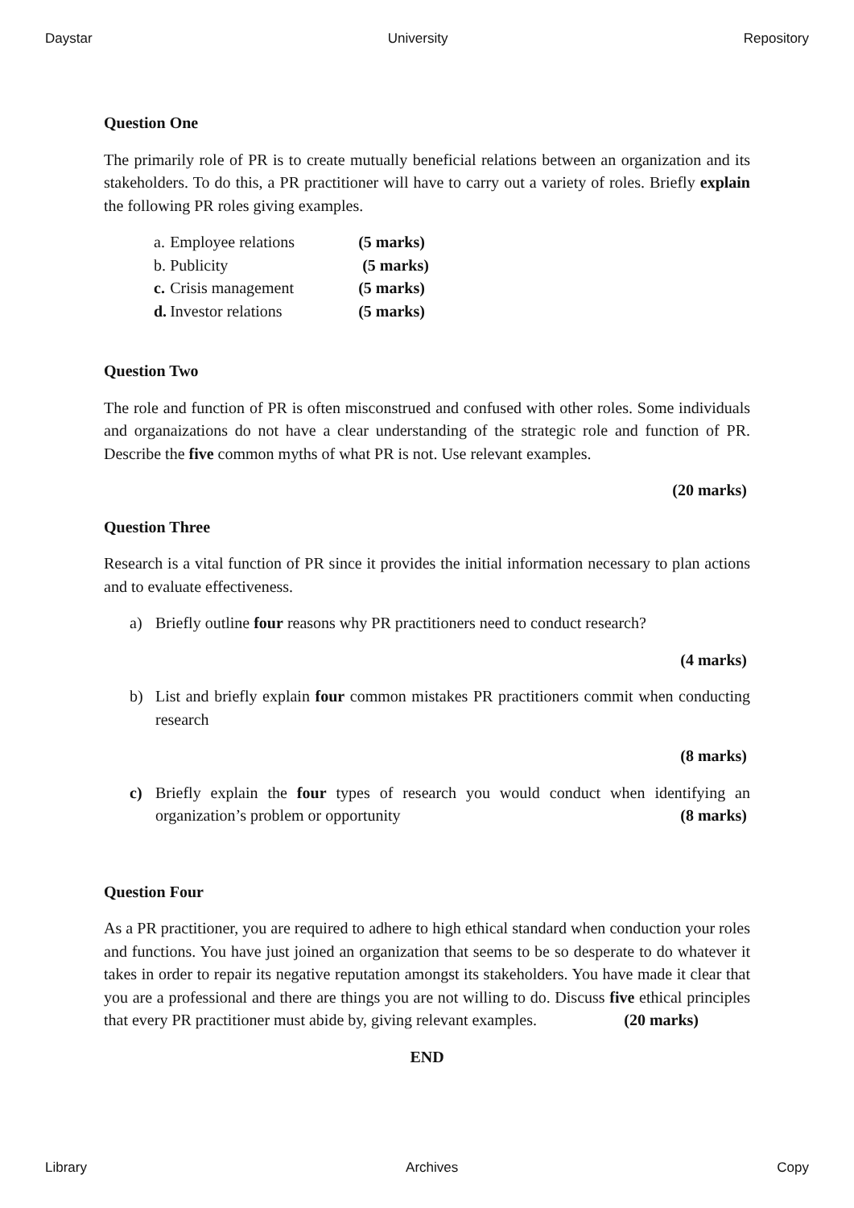Daystar University Repository
Question One
The primarily role of PR is to create mutually beneficial relations between an organization and its stakeholders. To do this, a PR practitioner will have to carry out a variety of roles. Briefly explain the following PR roles giving examples.
| a. | Employee relations | (5 marks) |
| b. | Publicity | (5 marks) |
| c. | Crisis management | (5 marks) |
| d. | Investor relations | (5 marks) |
Question Two
The role and function of PR is often misconstrued and confused with other roles. Some individuals and organaizations do not have a clear understanding of the strategic role and function of PR. Describe the five common myths of what PR is not. Use relevant examples.
(20 marks)
Question Three
Research is a vital function of PR since it provides the initial information necessary to plan actions and to evaluate effectiveness.
a) Briefly outline four reasons why PR practitioners need to conduct research?
(4 marks)
b) List and briefly explain four common mistakes PR practitioners commit when conducting research
(8 marks)
c) Briefly explain the four types of research you would conduct when identifying an organization’s problem or opportunity (8 marks)
Question Four
As a PR practitioner, you are required to adhere to high ethical standard when conduction your roles and functions. You have just joined an organization that seems to be so desperate to do whatever it takes in order to repair its negative reputation amongst its stakeholders. You have made it clear that you are a professional and there are things you are not willing to do. Discuss five ethical principles that every PR practitioner must abide by, giving relevant examples. (20 marks)
END
Library Archives Copy